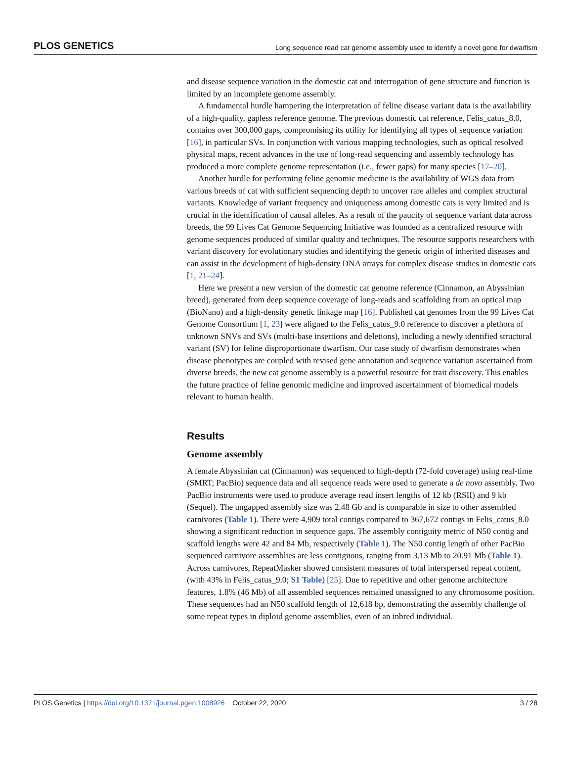PLOS GENETICS Long sequence read cat genome assembly used to identify a novel gene for dwarfism
and disease sequence variation in the domestic cat and interrogation of gene structure and function is limited by an incomplete genome assembly.
A fundamental hurdle hampering the interpretation of feline disease variant data is the availability of a high-quality, gapless reference genome. The previous domestic cat reference, Felis_catus_8.0, contains over 300,000 gaps, compromising its utility for identifying all types of sequence variation [16], in particular SVs. In conjunction with various mapping technologies, such as optical resolved physical maps, recent advances in the use of long-read sequencing and assembly technology has produced a more complete genome representation (i.e., fewer gaps) for many species [17–20].
Another hurdle for performing feline genomic medicine is the availability of WGS data from various breeds of cat with sufficient sequencing depth to uncover rare alleles and complex structural variants. Knowledge of variant frequency and uniqueness among domestic cats is very limited and is crucial in the identification of causal alleles. As a result of the paucity of sequence variant data across breeds, the 99 Lives Cat Genome Sequencing Initiative was founded as a centralized resource with genome sequences produced of similar quality and techniques. The resource supports researchers with variant discovery for evolutionary studies and identifying the genetic origin of inherited diseases and can assist in the development of high-density DNA arrays for complex disease studies in domestic cats [1, 21–24].
Here we present a new version of the domestic cat genome reference (Cinnamon, an Abyssinian breed), generated from deep sequence coverage of long-reads and scaffolding from an optical map (BioNano) and a high-density genetic linkage map [16]. Published cat genomes from the 99 Lives Cat Genome Consortium [1, 23] were aligned to the Felis_catus_9.0 reference to discover a plethora of unknown SNVs and SVs (multi-base insertions and deletions), including a newly identified structural variant (SV) for feline disproportionate dwarfism. Our case study of dwarfism demonstrates when disease phenotypes are coupled with revised gene annotation and sequence variation ascertained from diverse breeds, the new cat genome assembly is a powerful resource for trait discovery. This enables the future practice of feline genomic medicine and improved ascertainment of biomedical models relevant to human health.
Results
Genome assembly
A female Abyssinian cat (Cinnamon) was sequenced to high-depth (72-fold coverage) using real-time (SMRT; PacBio) sequence data and all sequence reads were used to generate a de novo assembly. Two PacBio instruments were used to produce average read insert lengths of 12 kb (RSII) and 9 kb (Sequel). The ungapped assembly size was 2.48 Gb and is comparable in size to other assembled carnivores (Table 1). There were 4,909 total contigs compared to 367,672 contigs in Felis_catus_8.0 showing a significant reduction in sequence gaps. The assembly contiguity metric of N50 contig and scaffold lengths were 42 and 84 Mb, respectively (Table 1). The N50 contig length of other PacBio sequenced carnivore assemblies are less contiguous, ranging from 3.13 Mb to 20.91 Mb (Table 1). Across carnivores, RepeatMasker showed consistent measures of total interspersed repeat content, (with 43% in Felis_catus_9.0; S1 Table) [25]. Due to repetitive and other genome architecture features, 1.8% (46 Mb) of all assembled sequences remained unassigned to any chromosome position. These sequences had an N50 scaffold length of 12,618 bp, demonstrating the assembly challenge of some repeat types in diploid genome assemblies, even of an inbred individual.
PLOS Genetics | https://doi.org/10.1371/journal.pgen.1008926 October 22, 2020 3 / 28